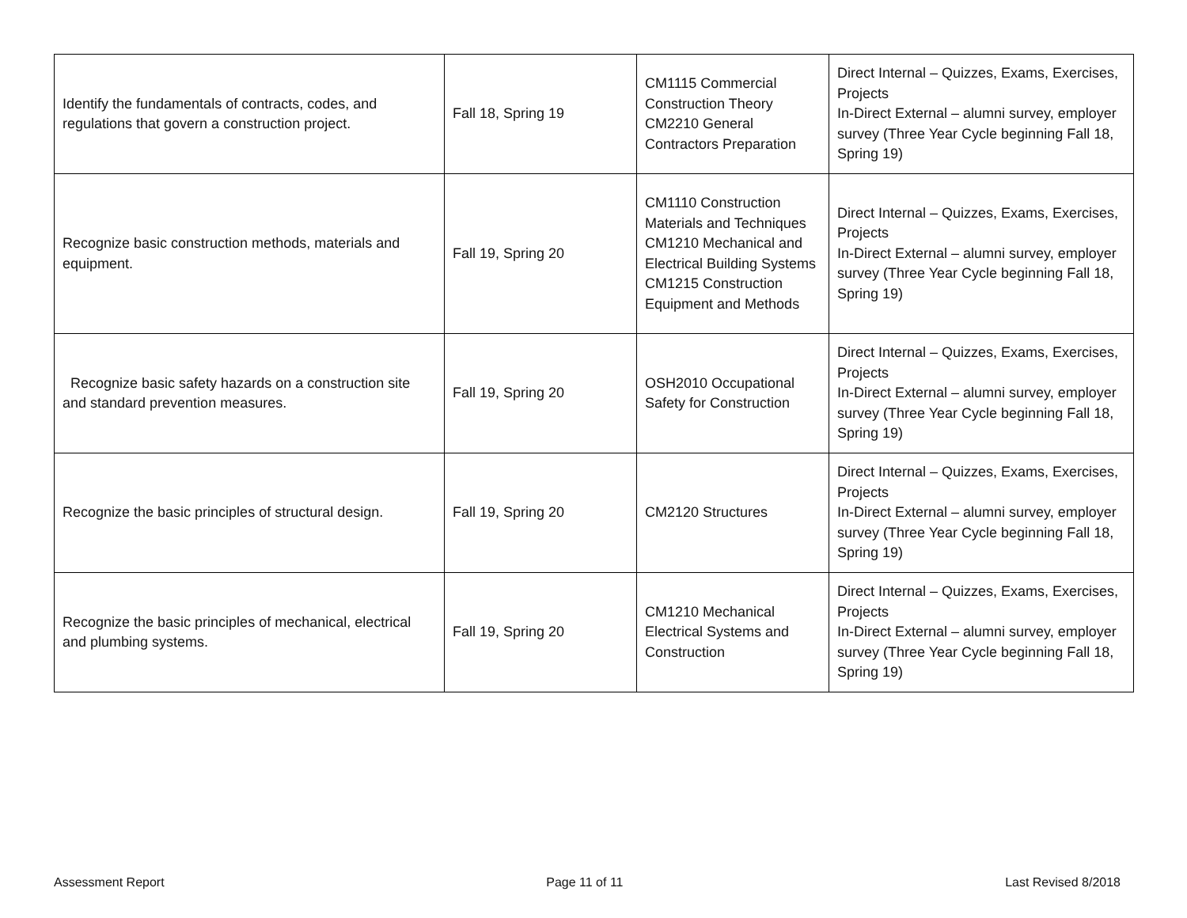| Identify the fundamentals of contracts, codes, and regulations that govern a construction project. | Fall 18, Spring 19 | CM1115 Commercial Construction Theory CM2210 General Contractors Preparation | Direct Internal – Quizzes, Exams, Exercises, Projects In-Direct External – alumni survey, employer survey (Three Year Cycle beginning Fall 18, Spring 19) |
| Recognize basic construction methods, materials and equipment. | Fall 19, Spring 20 | CM1110 Construction Materials and Techniques CM1210 Mechanical and Electrical Building Systems CM1215 Construction Equipment and Methods | Direct Internal – Quizzes, Exams, Exercises, Projects In-Direct External – alumni survey, employer survey (Three Year Cycle beginning Fall 18, Spring 19) |
| Recognize basic safety hazards on a construction site and standard prevention measures. | Fall 19, Spring 20 | OSH2010 Occupational Safety for Construction | Direct Internal – Quizzes, Exams, Exercises, Projects In-Direct External – alumni survey, employer survey (Three Year Cycle beginning Fall 18, Spring 19) |
| Recognize the basic principles of structural design. | Fall 19, Spring 20 | CM2120 Structures | Direct Internal – Quizzes, Exams, Exercises, Projects In-Direct External – alumni survey, employer survey (Three Year Cycle beginning Fall 18, Spring 19) |
| Recognize the basic principles of mechanical, electrical and plumbing systems. | Fall 19, Spring 20 | CM1210 Mechanical Electrical Systems and Construction | Direct Internal – Quizzes, Exams, Exercises, Projects In-Direct External – alumni survey, employer survey (Three Year Cycle beginning Fall 18, Spring 19) |
Assessment Report Page 11 of 11 Last Revised 8/2018